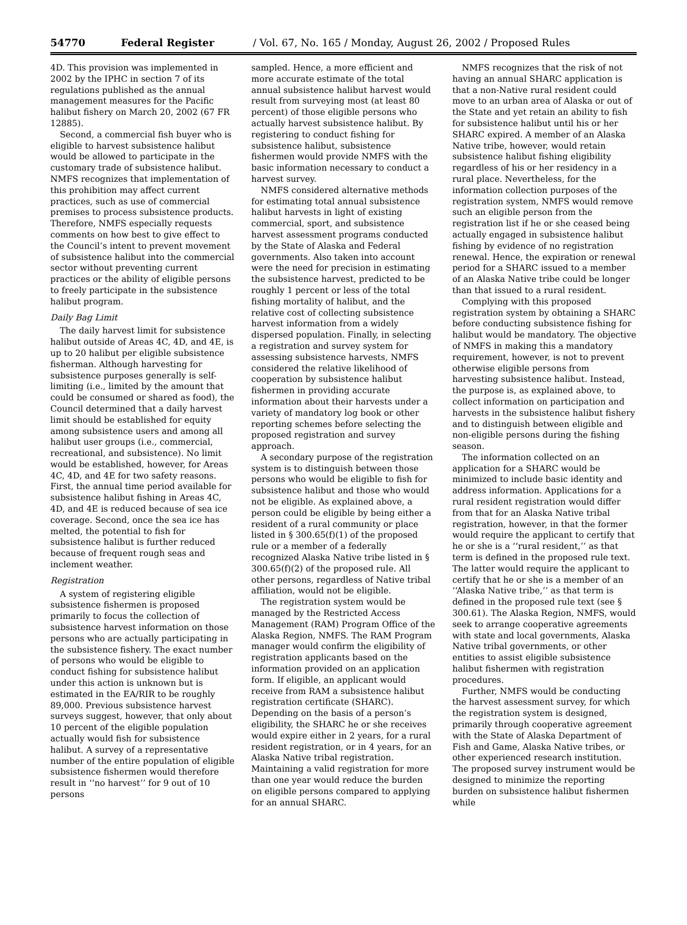54770 Federal Register / Vol. 67, No. 165 / Monday, August 26, 2002 / Proposed Rules
4D. This provision was implemented in 2002 by the IPHC in section 7 of its regulations published as the annual management measures for the Pacific halibut fishery on March 20, 2002 (67 FR 12885).
Second, a commercial fish buyer who is eligible to harvest subsistence halibut would be allowed to participate in the customary trade of subsistence halibut. NMFS recognizes that implementation of this prohibition may affect current practices, such as use of commercial premises to process subsistence products. Therefore, NMFS especially requests comments on how best to give effect to the Council’s intent to prevent movement of subsistence halibut into the commercial sector without preventing current practices or the ability of eligible persons to freely participate in the subsistence halibut program.
Daily Bag Limit
The daily harvest limit for subsistence halibut outside of Areas 4C, 4D, and 4E, is up to 20 halibut per eligible subsistence fisherman. Although harvesting for subsistence purposes generally is self-limiting (i.e., limited by the amount that could be consumed or shared as food), the Council determined that a daily harvest limit should be established for equity among subsistence users and among all halibut user groups (i.e., commercial, recreational, and subsistence). No limit would be established, however, for Areas 4C, 4D, and 4E for two safety reasons. First, the annual time period available for subsistence halibut fishing in Areas 4C, 4D, and 4E is reduced because of sea ice coverage. Second, once the sea ice has melted, the potential to fish for subsistence halibut is further reduced because of frequent rough seas and inclement weather.
Registration
A system of registering eligible subsistence fishermen is proposed primarily to focus the collection of subsistence harvest information on those persons who are actually participating in the subsistence fishery. The exact number of persons who would be eligible to conduct fishing for subsistence halibut under this action is unknown but is estimated in the EA/RIR to be roughly 89,000. Previous subsistence harvest surveys suggest, however, that only about 10 percent of the eligible population actually would fish for subsistence halibut. A survey of a representative number of the entire population of eligible subsistence fishermen would therefore result in ‘‘no harvest’’ for 9 out of 10 persons
sampled. Hence, a more efficient and more accurate estimate of the total annual subsistence halibut harvest would result from surveying most (at least 80 percent) of those eligible persons who actually harvest subsistence halibut. By registering to conduct fishing for subsistence halibut, subsistence fishermen would provide NMFS with the basic information necessary to conduct a harvest survey.
NMFS considered alternative methods for estimating total annual subsistence halibut harvests in light of existing commercial, sport, and subsistence harvest assessment programs conducted by the State of Alaska and Federal governments. Also taken into account were the need for precision in estimating the subsistence harvest, predicted to be roughly 1 percent or less of the total fishing mortality of halibut, and the relative cost of collecting subsistence harvest information from a widely dispersed population. Finally, in selecting a registration and survey system for assessing subsistence harvests, NMFS considered the relative likelihood of cooperation by subsistence halibut fishermen in providing accurate information about their harvests under a variety of mandatory log book or other reporting schemes before selecting the proposed registration and survey approach.
A secondary purpose of the registration system is to distinguish between those persons who would be eligible to fish for subsistence halibut and those who would not be eligible. As explained above, a person could be eligible by being either a resident of a rural community or place listed in § 300.65(f)(1) of the proposed rule or a member of a federally recognized Alaska Native tribe listed in § 300.65(f)(2) of the proposed rule. All other persons, regardless of Native tribal affiliation, would not be eligible.
The registration system would be managed by the Restricted Access Management (RAM) Program Office of the Alaska Region, NMFS. The RAM Program manager would confirm the eligibility of registration applicants based on the information provided on an application form. If eligible, an applicant would receive from RAM a subsistence halibut registration certificate (SHARC). Depending on the basis of a person’s eligibility, the SHARC he or she receives would expire either in 2 years, for a rural resident registration, or in 4 years, for an Alaska Native tribal registration. Maintaining a valid registration for more than one year would reduce the burden on eligible persons compared to applying for an annual SHARC.
NMFS recognizes that the risk of not having an annual SHARC application is that a non-Native rural resident could move to an urban area of Alaska or out of the State and yet retain an ability to fish for subsistence halibut until his or her SHARC expired. A member of an Alaska Native tribe, however, would retain subsistence halibut fishing eligibility regardless of his or her residency in a rural place. Nevertheless, for the information collection purposes of the registration system, NMFS would remove such an eligible person from the registration list if he or she ceased being actually engaged in subsistence halibut fishing by evidence of no registration renewal. Hence, the expiration or renewal period for a SHARC issued to a member of an Alaska Native tribe could be longer than that issued to a rural resident.
Complying with this proposed registration system by obtaining a SHARC before conducting subsistence fishing for halibut would be mandatory. The objective of NMFS in making this a mandatory requirement, however, is not to prevent otherwise eligible persons from harvesting subsistence halibut. Instead, the purpose is, as explained above, to collect information on participation and harvests in the subsistence halibut fishery and to distinguish between eligible and non-eligible persons during the fishing season.
The information collected on an application for a SHARC would be minimized to include basic identity and address information. Applications for a rural resident registration would differ from that for an Alaska Native tribal registration, however, in that the former would require the applicant to certify that he or she is a ‘‘rural resident,’’ as that term is defined in the proposed rule text. The latter would require the applicant to certify that he or she is a member of an ‘‘Alaska Native tribe,’’ as that term is defined in the proposed rule text (see § 300.61). The Alaska Region, NMFS, would seek to arrange cooperative agreements with state and local governments, Alaska Native tribal governments, or other entities to assist eligible subsistence halibut fishermen with registration procedures.
Further, NMFS would be conducting the harvest assessment survey, for which the registration system is designed, primarily through cooperative agreement with the State of Alaska Department of Fish and Game, Alaska Native tribes, or other experienced research institution. The proposed survey instrument would be designed to minimize the reporting burden on subsistence halibut fishermen while